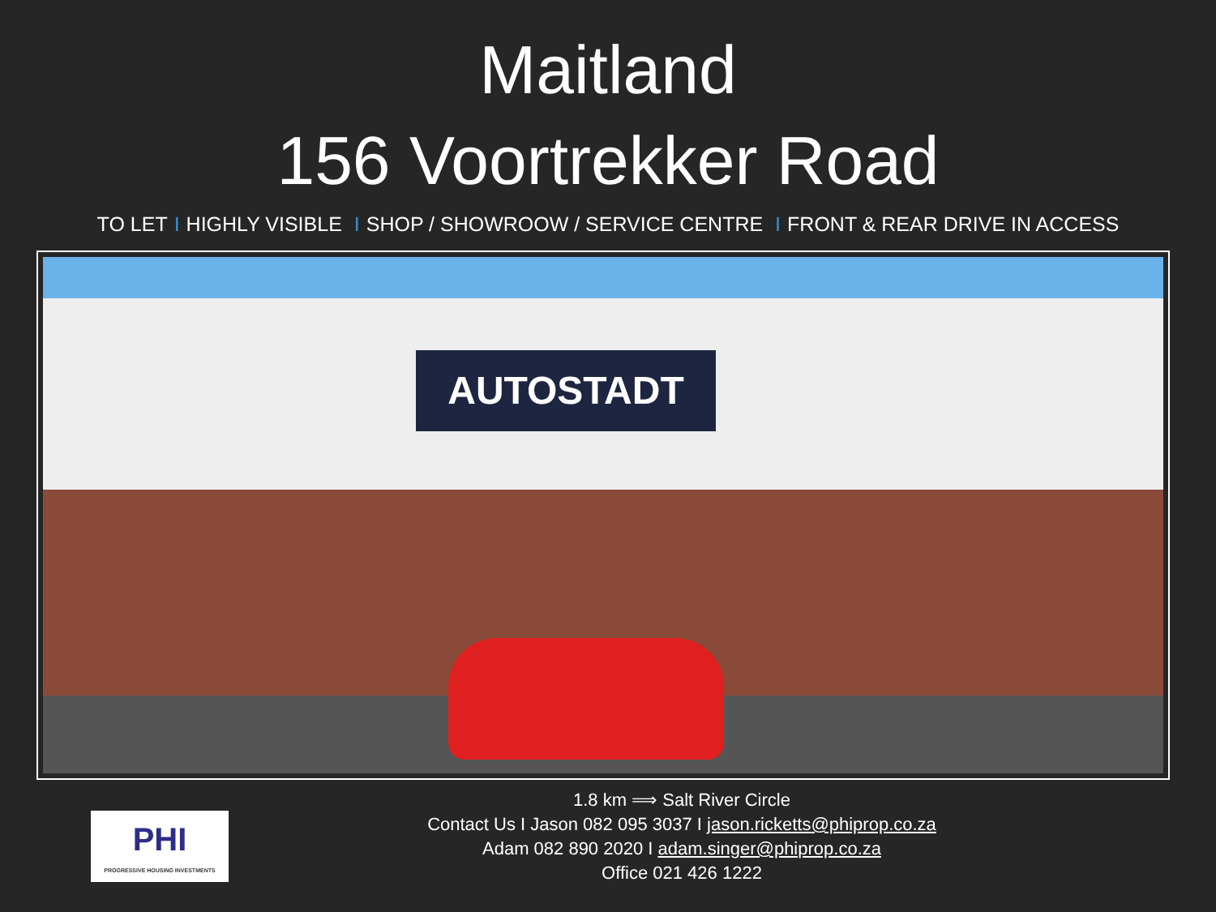Maitland
156 Voortrekker Road
TO LET I HIGHLY VISIBLE I SHOP / SHOWROOW / SERVICE CENTRE I FRONT & REAR DRIVE IN ACCESS
AUTOSTADT
PHI
PROGRESSIVE HOUSING INVESTMENTS
1.8 km ⟹ Salt River Circle
Contact Us I Jason 082 095 3037 I jason.ricketts@phiprop.co.za
Adam 082 890 2020 I adam.singer@phiprop.co.za
Office 021 426 1222